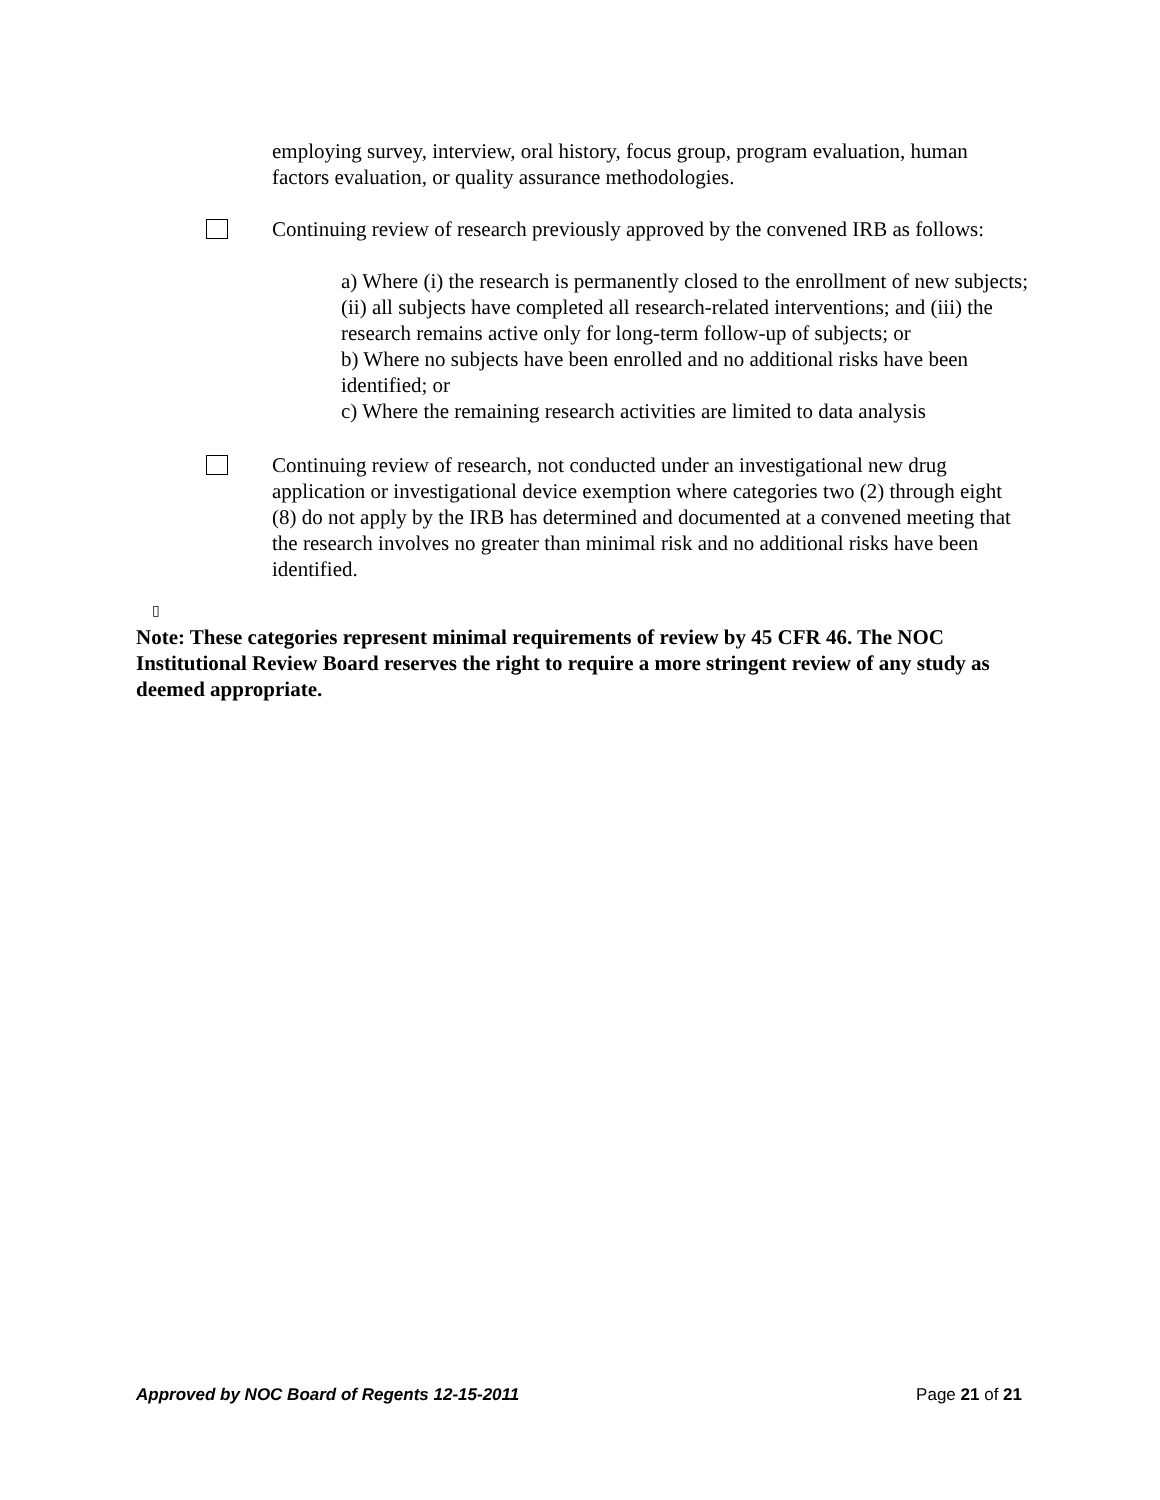employing survey, interview, oral history, focus group, program evaluation, human factors evaluation, or quality assurance methodologies.
Continuing review of research previously approved by the convened IRB as follows:
a) Where (i) the research is permanently closed to the enrollment of new subjects; (ii) all subjects have completed all research-related interventions; and (iii) the research remains active only for long-term follow-up of subjects; or
b) Where no subjects have been enrolled and no additional risks have been identified; or
c) Where the remaining research activities are limited to data analysis
Continuing review of research, not conducted under an investigational new drug application or investigational device exemption where categories two (2) through eight (8) do not apply by the IRB has determined and documented at a convened meeting that the research involves no greater than minimal risk and no additional risks have been identified.
▯
Note: These categories represent minimal requirements of review by 45 CFR 46. The NOC Institutional Review Board reserves the right to require a more stringent review of any study as deemed appropriate.
Approved by NOC Board of Regents 12-15-2011 Page 21 of 21